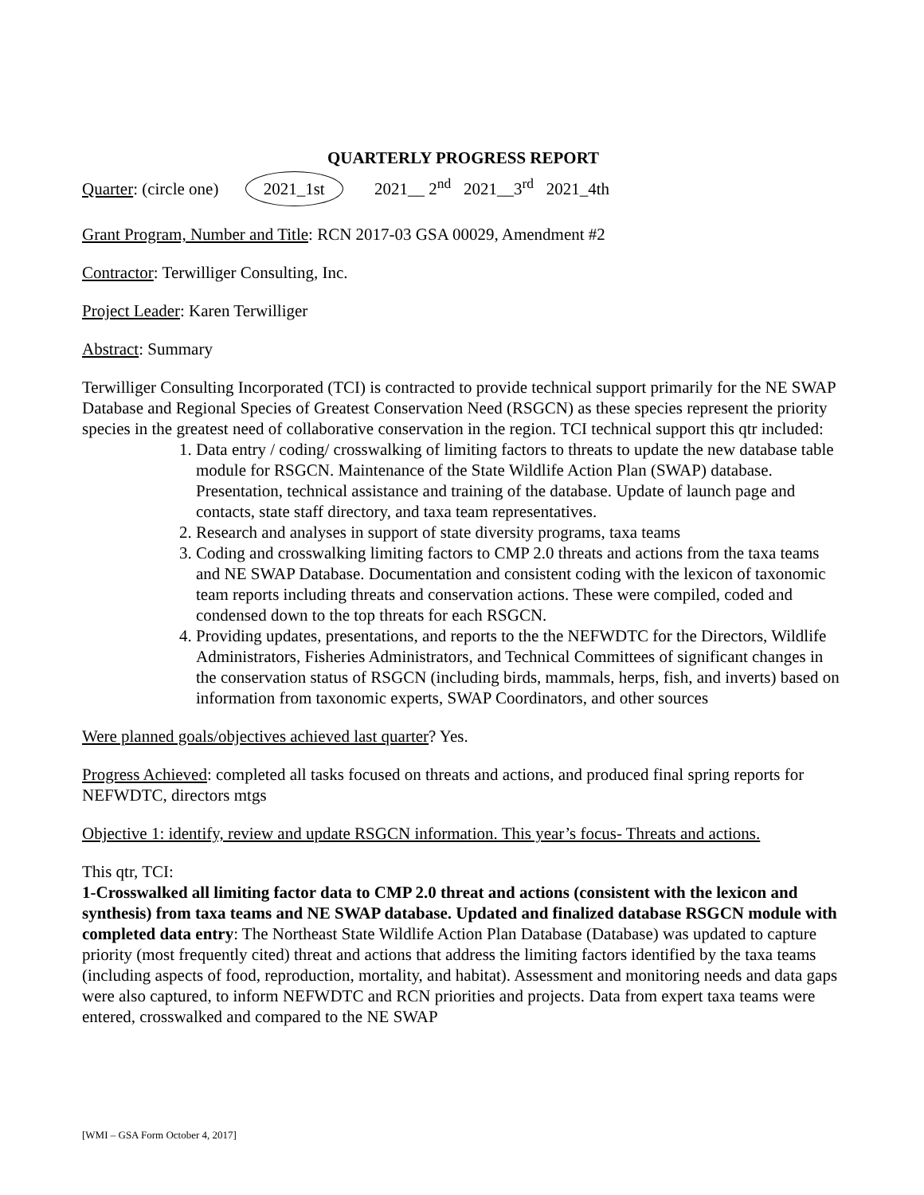QUARTERLY PROGRESS REPORT
Quarter: (circle one) 2021_1st 2021__ 2<sup>nd</sup> 2021__3<sup>rd</sup> 2021_4th
Grant Program, Number and Title: RCN 2017-03 GSA 00029, Amendment #2
Contractor: Terwilliger Consulting, Inc.
Project Leader: Karen Terwilliger
Abstract: Summary
Terwilliger Consulting Incorporated (TCI) is contracted to provide technical support primarily for the NE SWAP Database and Regional Species of Greatest Conservation Need (RSGCN) as these species represent the priority species in the greatest need of collaborative conservation in the region. TCI technical support this qtr included:
1. Data entry / coding/ crosswalking of limiting factors to threats to update the new database table module for RSGCN. Maintenance of the State Wildlife Action Plan (SWAP) database. Presentation, technical assistance and training of the database. Update of launch page and contacts, state staff directory, and taxa team representatives.
2. Research and analyses in support of state diversity programs, taxa teams
3. Coding and crosswalking limiting factors to CMP 2.0 threats and actions from the taxa teams and NE SWAP Database. Documentation and consistent coding with the lexicon of taxonomic team reports including threats and conservation actions. These were compiled, coded and condensed down to the top threats for each RSGCN.
4. Providing updates, presentations, and reports to the the NEFWDTC for the Directors, Wildlife Administrators, Fisheries Administrators, and Technical Committees of significant changes in the conservation status of RSGCN (including birds, mammals, herps, fish, and inverts) based on information from taxonomic experts, SWAP Coordinators, and other sources
Were planned goals/objectives achieved last quarter? Yes.
Progress Achieved: completed all tasks focused on threats and actions, and produced final spring reports for NEFWDTC, directors mtgs
Objective 1: identify, review and update RSGCN information. This year’s focus- Threats and actions.
This qtr, TCI:
1-Crosswalked all limiting factor data to CMP 2.0 threat and actions (consistent with the lexicon and synthesis) from taxa teams and NE SWAP database. Updated and finalized database RSGCN module with completed data entry: The Northeast State Wildlife Action Plan Database (Database) was updated to capture priority (most frequently cited) threat and actions that address the limiting factors identified by the taxa teams (including aspects of food, reproduction, mortality, and habitat). Assessment and monitoring needs and data gaps were also captured, to inform NEFWDTC and RCN priorities and projects. Data from expert taxa teams were entered, crosswalked and compared to the NE SWAP
[WMI – GSA Form October 4, 2017]